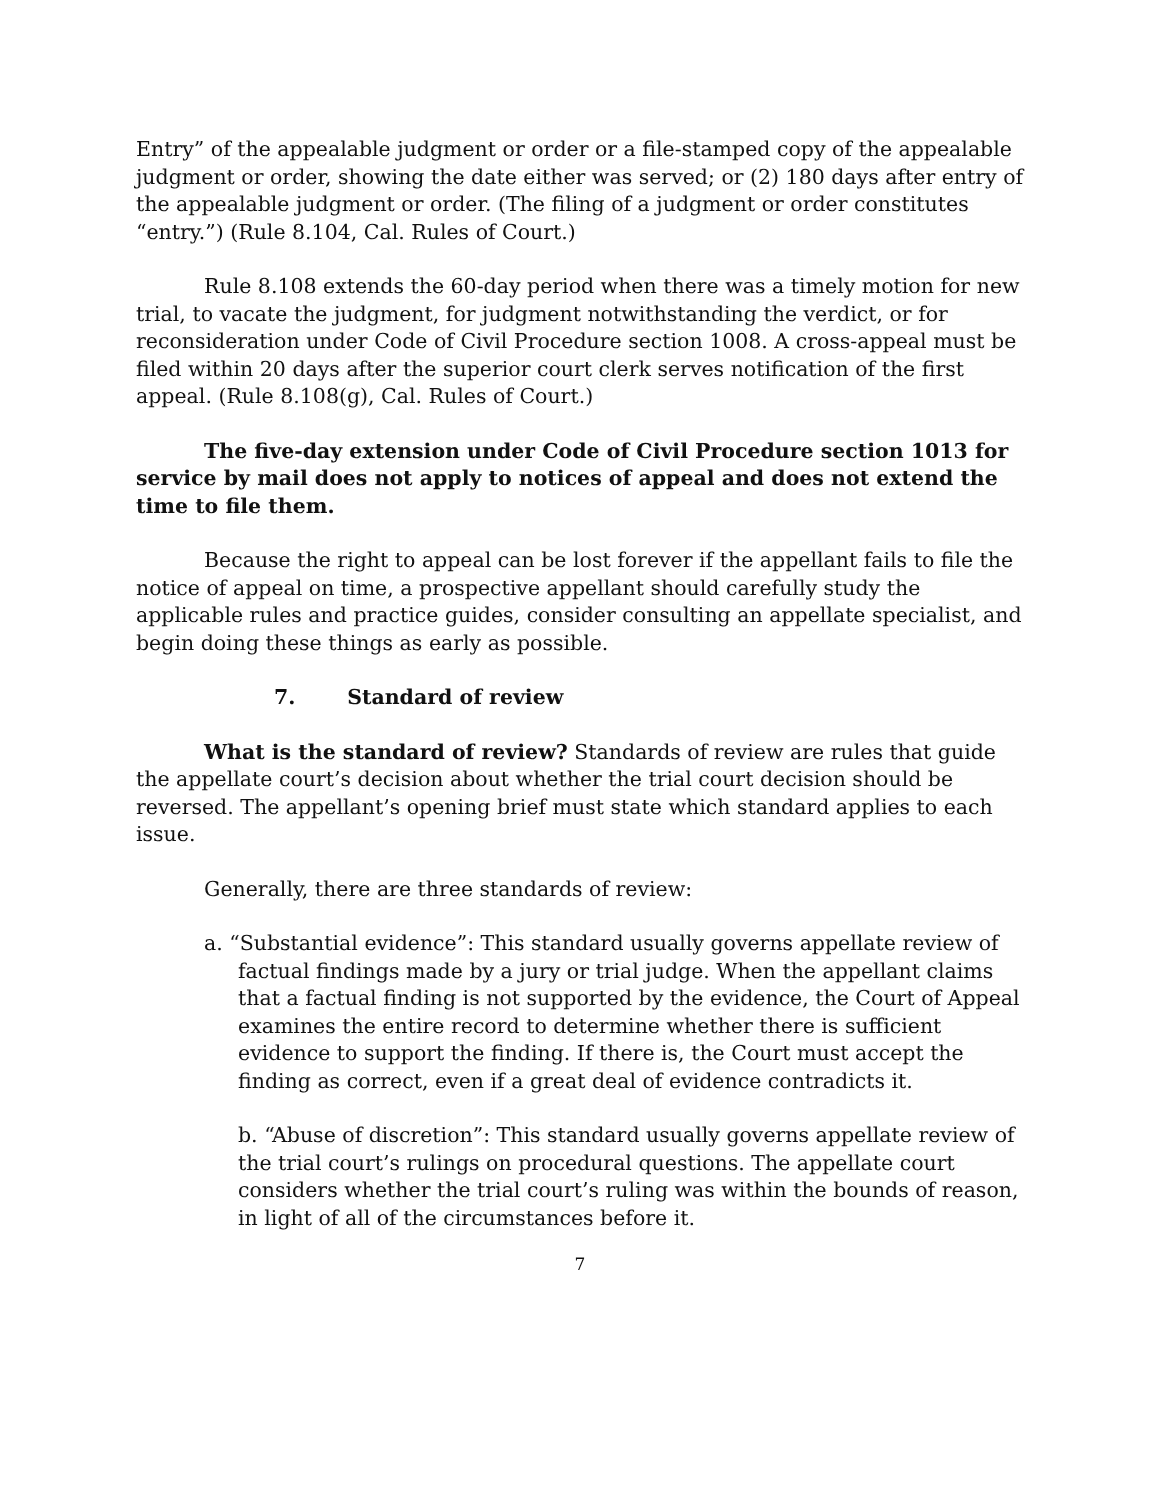Entry” of the appealable judgment or order or a file-stamped copy of the appealable judgment or order, showing the date either was served; or (2) 180 days after entry of the appealable judgment or order. (The filing of a judgment or order constitutes “entry.”) (Rule 8.104, Cal. Rules of Court.)
Rule 8.108 extends the 60-day period when there was a timely motion for new trial, to vacate the judgment, for judgment notwithstanding the verdict, or for reconsideration under Code of Civil Procedure section 1008. A cross-appeal must be filed within 20 days after the superior court clerk serves notification of the first appeal. (Rule 8.108(g), Cal. Rules of Court.)
The five-day extension under Code of Civil Procedure section 1013 for service by mail does not apply to notices of appeal and does not extend the time to file them.
Because the right to appeal can be lost forever if the appellant fails to file the notice of appeal on time, a prospective appellant should carefully study the applicable rules and practice guides, consider consulting an appellate specialist, and begin doing these things as early as possible.
7. Standard of review
What is the standard of review? Standards of review are rules that guide the appellate court’s decision about whether the trial court decision should be reversed. The appellant’s opening brief must state which standard applies to each issue.
Generally, there are three standards of review:
a. “Substantial evidence”: This standard usually governs appellate review of factual findings made by a jury or trial judge. When the appellant claims that a factual finding is not supported by the evidence, the Court of Appeal examines the entire record to determine whether there is sufficient evidence to support the finding. If there is, the Court must accept the finding as correct, even if a great deal of evidence contradicts it.
b. “Abuse of discretion”: This standard usually governs appellate review of the trial court’s rulings on procedural questions. The appellate court considers whether the trial court’s ruling was within the bounds of reason, in light of all of the circumstances before it.
7